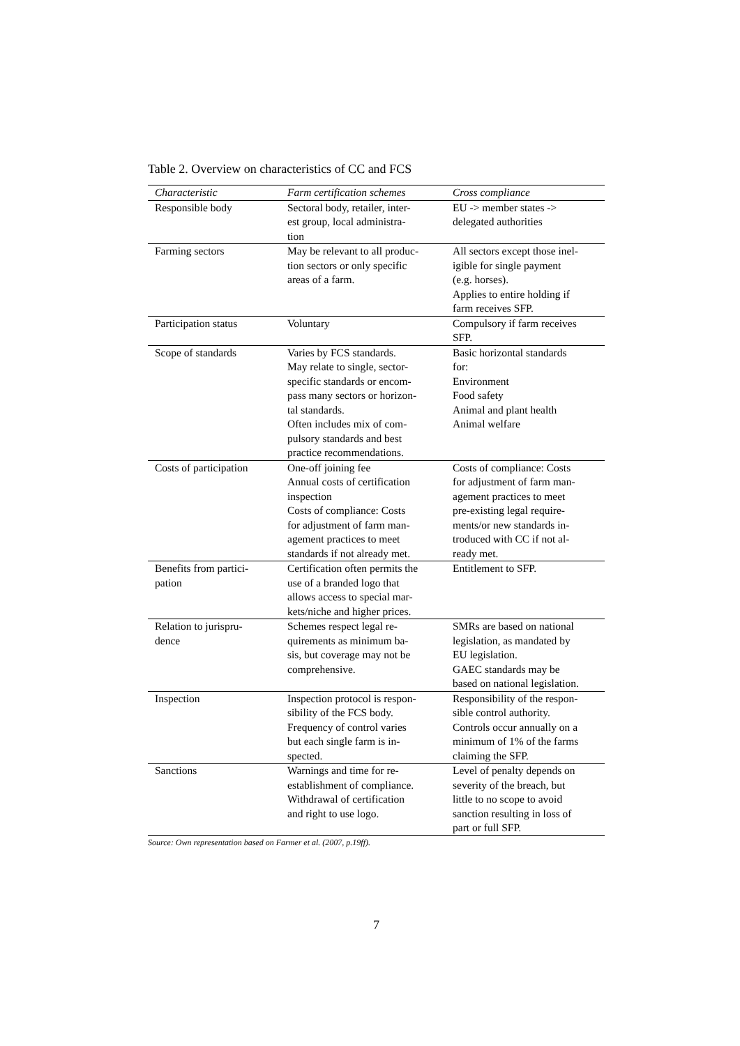Table 2. Overview on characteristics of CC and FCS
| Characteristic | Farm certification schemes | Cross compliance |
| --- | --- | --- |
| Responsible body | Sectoral body, retailer, inter- est group, local administra- tion | EU -> member states -> delegated authorities |
| Farming sectors | May be relevant to all produc- tion sectors or only specific areas of a farm. | All sectors except those inel- igible for single payment (e.g. horses). Applies to entire holding if farm receives SFP. |
| Participation status | Voluntary | Compulsory if farm receives SFP. |
| Scope of standards | Varies by FCS standards. May relate to single, sector- specific standards or encom- pass many sectors or horizon- tal standards. Often includes mix of com- pulsory standards and best practice recommendations. | Basic horizontal standards for: Environment Food safety Animal and plant health Animal welfare |
| Costs of participation | One-off joining fee Annual costs of certification inspection Costs of compliance: Costs for adjustment of farm man- agement practices to meet standards if not already met. | Costs of compliance: Costs for adjustment of farm man- agement practices to meet pre-existing legal require- ments/or new standards in- troduced with CC if not al- ready met. |
| Benefits from partici- pation | Certification often permits the use of a branded logo that allows access to special mar- kets/niche and higher prices. | Entitlement to SFP. |
| Relation to jurispru- dence | Schemes respect legal re- quirements as minimum ba- sis, but coverage may not be comprehensive. | SMRs are based on national legislation, as mandated by EU legislation. GAEC standards may be based on national legislation. |
| Inspection | Inspection protocol is respon- sibility of the FCS body. Frequency of control varies but each single farm is in- spected. | Responsibility of the respon- sible control authority. Controls occur annually on a minimum of 1% of the farms claiming the SFP. |
| Sanctions | Warnings and time for re- establishment of compliance. Withdrawal of certification and right to use logo. | Level of penalty depends on severity of the breach, but little to no scope to avoid sanction resulting in loss of part or full SFP. |
Source: Own representation based on Farmer et al. (2007, p.19ff).
7